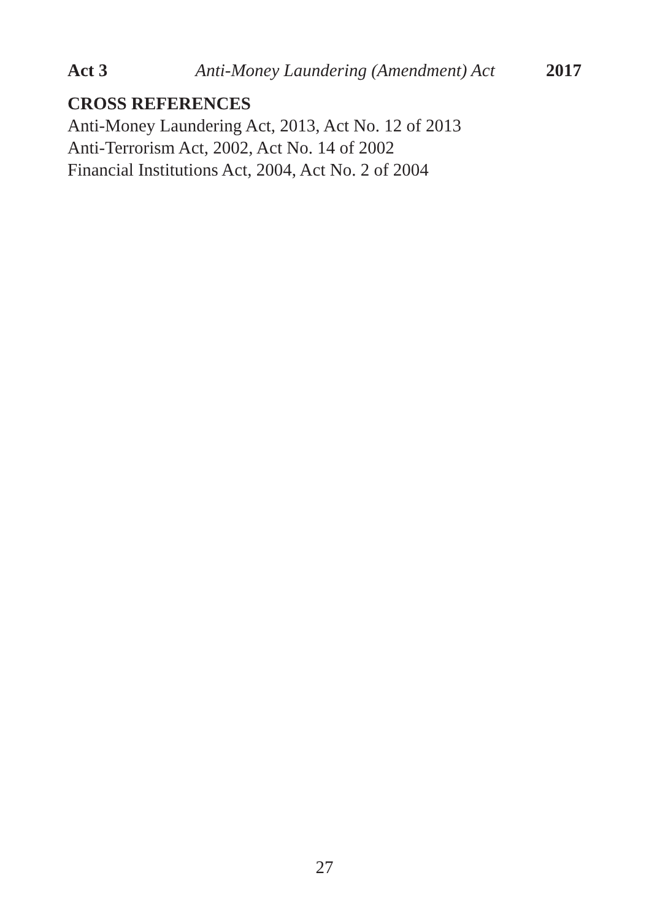Act 3 Anti-Money Laundering (Amendment) Act 2017
CROSS REFERENCES
Anti-Money Laundering Act, 2013, Act No. 12 of 2013
Anti-Terrorism Act, 2002, Act No. 14 of 2002
Financial Institutions Act, 2004, Act No. 2 of 2004
27